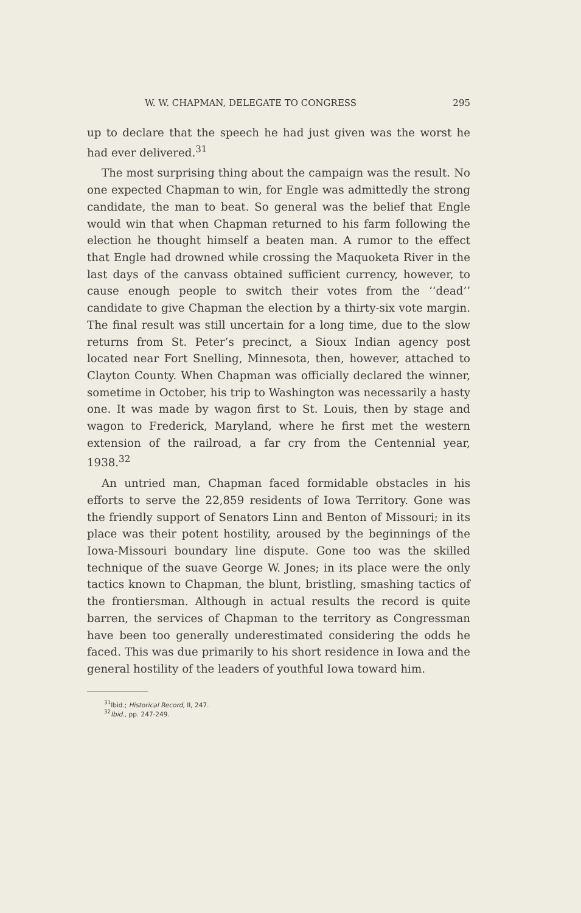W. W. CHAPMAN, DELEGATE TO CONGRESS 295
up to declare that the speech he had just given was the worst he had ever delivered.<sup>31</sup>
The most surprising thing about the campaign was the result. No one expected Chapman to win, for Engle was admittedly the strong candidate, the man to beat. So general was the belief that Engle would win that when Chapman returned to his farm following the election he thought himself a beaten man. A rumor to the effect that Engle had drowned while crossing the Maquoketa River in the last days of the canvass obtained sufficient currency, however, to cause enough people to switch their votes from the ‘‘dead’’ candidate to give Chapman the election by a thirty-six vote margin. The final result was still uncertain for a long time, due to the slow returns from St. Peter’s precinct, a Sioux Indian agency post located near Fort Snelling, Minnesota, then, however, attached to Clayton County. When Chapman was officially declared the winner, sometime in October, his trip to Washington was necessarily a hasty one. It was made by wagon first to St. Louis, then by stage and wagon to Frederick, Maryland, where he first met the western extension of the railroad, a far cry from the Centennial year, 1938.<sup>32</sup>
An untried man, Chapman faced formidable obstacles in his efforts to serve the 22,859 residents of Iowa Territory. Gone was the friendly support of Senators Linn and Benton of Missouri; in its place was their potent hostility, aroused by the beginnings of the Iowa-Missouri boundary line dispute. Gone too was the skilled technique of the suave George W. Jones; in its place were the only tactics known to Chapman, the blunt, bristling, smashing tactics of the frontiersman. Although in actual results the record is quite barren, the services of Chapman to the territory as Congressman have been too generally underestimated considering the odds he faced. This was due primarily to his short residence in Iowa and the general hostility of the leaders of youthful Iowa toward him.
<sup>31</sup> Ibid.; Historical Record, II, 247.
<sup>32</sup> Ibid., pp. 247-249.